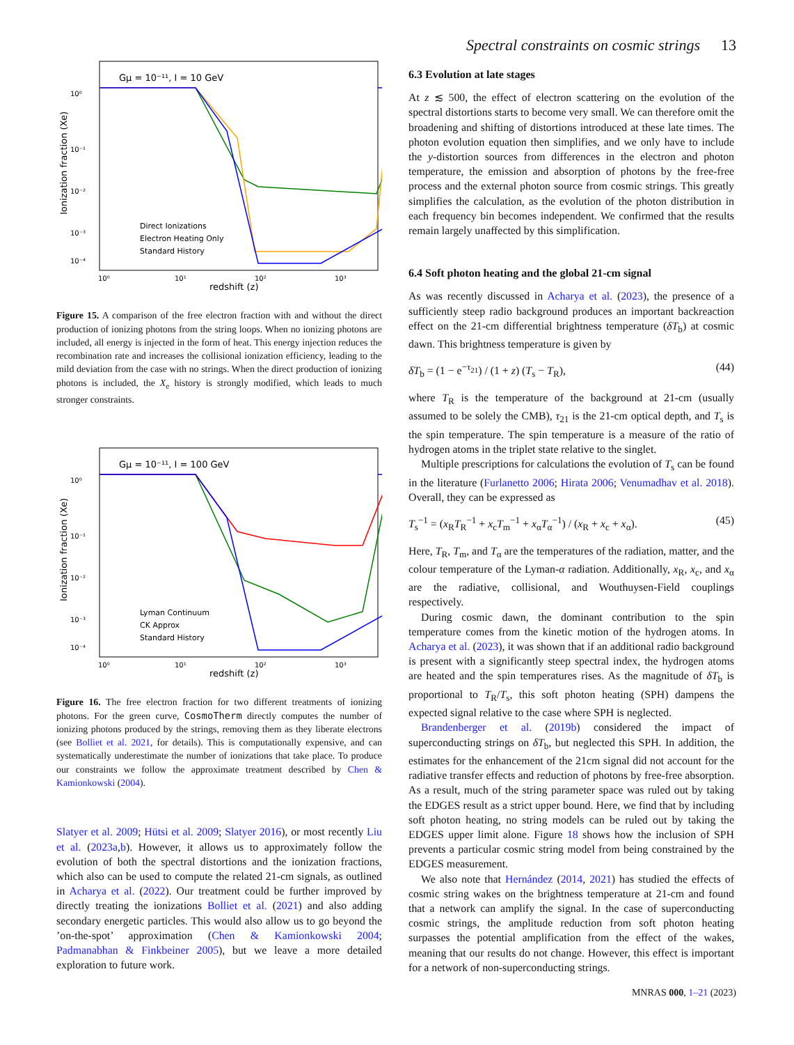Spectral constraints on cosmic strings 13
Gμ = 10⁻¹¹, I = 10 GeV
10⁰
10⁻¹
10⁻²
10⁻³
10⁻⁴
10⁰
10¹
10²
10³
redshift (z)
Ionization fraction (Xe)
Direct Ionizations
Electron Heating Only
Standard History
Figure 15. A comparison of the free electron fraction with and without the direct production of ionizing photons from the string loops. When no ionizing photons are included, all energy is injected in the form of heat. This energy injection reduces the recombination rate and increases the collisional ionization efficiency, leading to the mild deviation from the case with no strings. When the direct production of ionizing photons is included, the X<sub>e</sub> history is strongly modified, which leads to much stronger constraints.
Gμ = 10⁻¹¹, I = 100 GeV
10⁰
10⁻¹
10⁻²
10⁻³
10⁻⁴
10⁰
10¹
10²
10³
redshift (z)
Ionization fraction (Xe)
Lyman Continuum
CK Approx
Standard History
Figure 16. The free electron fraction for two different treatments of ionizing photons. For the green curve, CosmoTherm directly computes the number of ionizing photons produced by the strings, removing them as they liberate electrons (see Bolliet et al. 2021, for details). This is computationally expensive, and can systematically underestimate the number of ionizations that take place. To produce our constraints we follow the approximate treatment described by Chen & Kamionkowski (2004).
Slatyer et al. 2009; Hütsi et al. 2009; Slatyer 2016), or most recently Liu et al. (2023a,b). However, it allows us to approximately follow the evolution of both the spectral distortions and the ionization fractions, which also can be used to compute the related 21-cm signals, as outlined in Acharya et al. (2022). Our treatment could be further improved by directly treating the ionizations Bolliet et al. (2021) and also adding secondary energetic particles. This would also allow us to go beyond the ’on-the-spot’ approximation (Chen & Kamionkowski 2004; Padmanabhan & Finkbeiner 2005), but we leave a more detailed exploration to future work.
6.3 Evolution at late stages
At z ≲ 500, the effect of electron scattering on the evolution of the spectral distortions starts to become very small. We can therefore omit the broadening and shifting of distortions introduced at these late times. The photon evolution equation then simplifies, and we only have to include the y-distortion sources from differences in the electron and photon temperature, the emission and absorption of photons by the free-free process and the external photon source from cosmic strings. This greatly simplifies the calculation, as the evolution of the photon distribution in each frequency bin becomes independent. We confirmed that the results remain largely unaffected by this simplification.
6.4 Soft photon heating and the global 21-cm signal
As was recently discussed in Acharya et al. (2023), the presence of a sufficiently steep radio background produces an important backreaction effect on the 21-cm differential brightness temperature (δT<sub>b</sub>) at cosmic dawn. This brightness temperature is given by
δT<sub>b</sub> = (1 − e<sup>−τ<sub>21</sub></sup>) / (1 + z) (T<sub>s</sub> − T<sub>R</sub>), (44)
where T<sub>R</sub> is the temperature of the background at 21-cm (usually assumed to be solely the CMB), τ<sub>21</sub> is the 21-cm optical depth, and T<sub>s</sub> is the spin temperature. The spin temperature is a measure of the ratio of hydrogen atoms in the triplet state relative to the singlet.
Multiple prescriptions for calculations the evolution of T<sub>s</sub> can be found in the literature (Furlanetto 2006; Hirata 2006; Venumadhav et al. 2018). Overall, they can be expressed as
T<sub>s</sub><sup>−1</sup> = (x<sub>R</sub>T<sub>R</sub><sup>−1</sup> + x<sub>c</sub>T<sub>m</sub><sup>−1</sup> + x<sub>α</sub>T<sub>α</sub><sup>−1</sup>) / (x<sub>R</sub> + x<sub>c</sub> + x<sub>α</sub>). (45)
Here, T<sub>R</sub>, T<sub>m</sub>, and T<sub>α</sub> are the temperatures of the radiation, matter, and the colour temperature of the Lyman-α radiation. Additionally, x<sub>R</sub>, x<sub>c</sub>, and x<sub>α</sub> are the radiative, collisional, and Wouthuysen-Field couplings respectively.
During cosmic dawn, the dominant contribution to the spin temperature comes from the kinetic motion of the hydrogen atoms. In Acharya et al. (2023), it was shown that if an additional radio background is present with a significantly steep spectral index, the hydrogen atoms are heated and the spin temperatures rises. As the magnitude of δT<sub>b</sub> is proportional to T<sub>R</sub>/T<sub>s</sub>, this soft photon heating (SPH) dampens the expected signal relative to the case where SPH is neglected.
Brandenberger et al. (2019b) considered the impact of superconducting strings on δT<sub>b</sub>, but neglected this SPH. In addition, the estimates for the enhancement of the 21cm signal did not account for the radiative transfer effects and reduction of photons by free-free absorption. As a result, much of the string parameter space was ruled out by taking the EDGES result as a strict upper bound. Here, we find that by including soft photon heating, no string models can be ruled out by taking the EDGES upper limit alone. Figure 18 shows how the inclusion of SPH prevents a particular cosmic string model from being constrained by the EDGES measurement.
We also note that Hernández (2014, 2021) has studied the effects of cosmic string wakes on the brightness temperature at 21-cm and found that a network can amplify the signal. In the case of superconducting cosmic strings, the amplitude reduction from soft photon heating surpasses the potential amplification from the effect of the wakes, meaning that our results do not change. However, this effect is important for a network of non-superconducting strings.
MNRAS 000, 1–21 (2023)